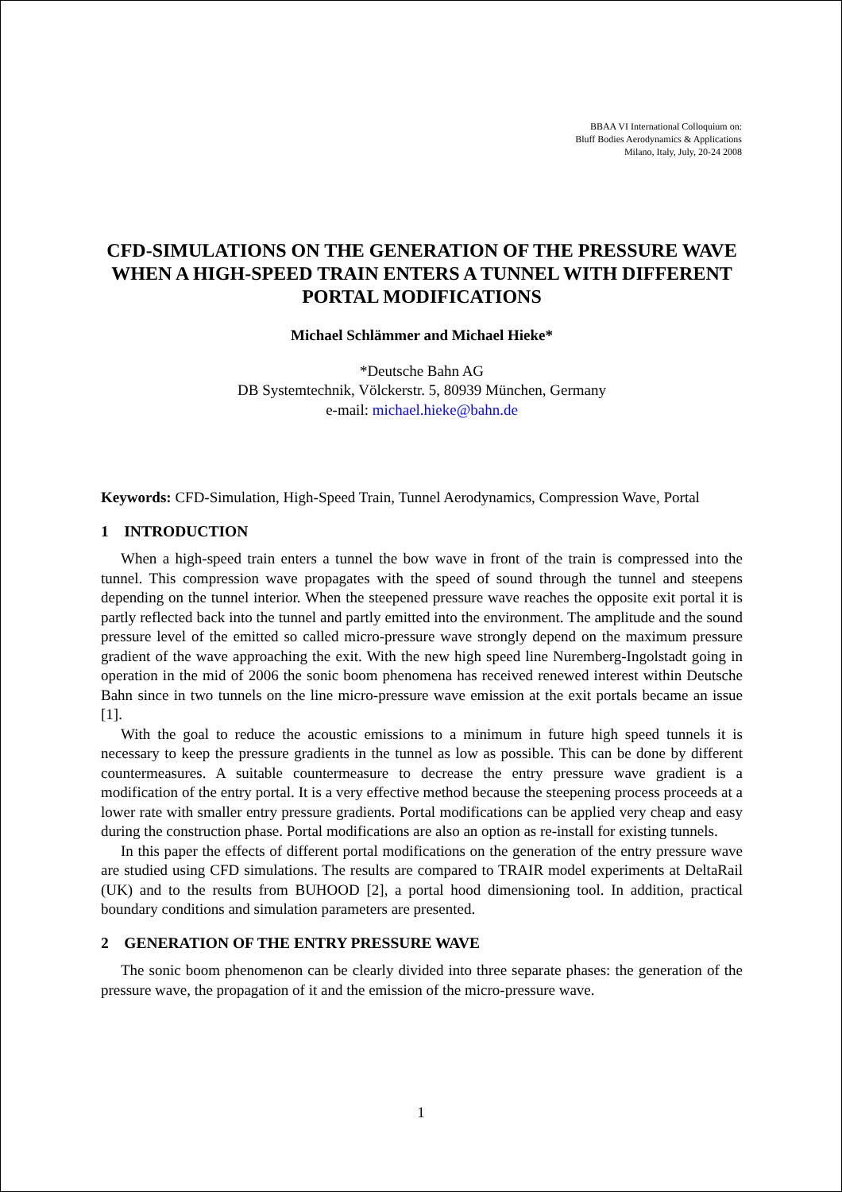BBAA VI International Colloquium on:
Bluff Bodies Aerodynamics & Applications
Milano, Italy, July, 20-24 2008
CFD-SIMULATIONS ON THE GENERATION OF THE PRESSURE WAVE WHEN A HIGH-SPEED TRAIN ENTERS A TUNNEL WITH DIFFERENT PORTAL MODIFICATIONS
Michael Schlämmer and Michael Hieke*
*Deutsche Bahn AG
DB Systemtechnik, Völckerstr. 5, 80939 München, Germany
e-mail: michael.hieke@bahn.de
Keywords: CFD-Simulation, High-Speed Train, Tunnel Aerodynamics, Compression Wave, Portal
1 INTRODUCTION
When a high-speed train enters a tunnel the bow wave in front of the train is compressed into the tunnel. This compression wave propagates with the speed of sound through the tunnel and steepens depending on the tunnel interior. When the steepened pressure wave reaches the opposite exit portal it is partly reflected back into the tunnel and partly emitted into the environment. The amplitude and the sound pressure level of the emitted so called micro-pressure wave strongly depend on the maximum pressure gradient of the wave approaching the exit. With the new high speed line Nuremberg-Ingolstadt going in operation in the mid of 2006 the sonic boom phenomena has received renewed interest within Deutsche Bahn since in two tunnels on the line micro-pressure wave emission at the exit portals became an issue [1].
With the goal to reduce the acoustic emissions to a minimum in future high speed tunnels it is necessary to keep the pressure gradients in the tunnel as low as possible. This can be done by different countermeasures. A suitable countermeasure to decrease the entry pressure wave gradient is a modification of the entry portal. It is a very effective method because the steepening process proceeds at a lower rate with smaller entry pressure gradients. Portal modifications can be applied very cheap and easy during the construction phase. Portal modifications are also an option as re-install for existing tunnels.
In this paper the effects of different portal modifications on the generation of the entry pressure wave are studied using CFD simulations. The results are compared to TRAIR model experiments at DeltaRail (UK) and to the results from BUHOOD [2], a portal hood dimensioning tool. In addition, practical boundary conditions and simulation parameters are presented.
2 GENERATION OF THE ENTRY PRESSURE WAVE
The sonic boom phenomenon can be clearly divided into three separate phases: the generation of the pressure wave, the propagation of it and the emission of the micro-pressure wave.
1